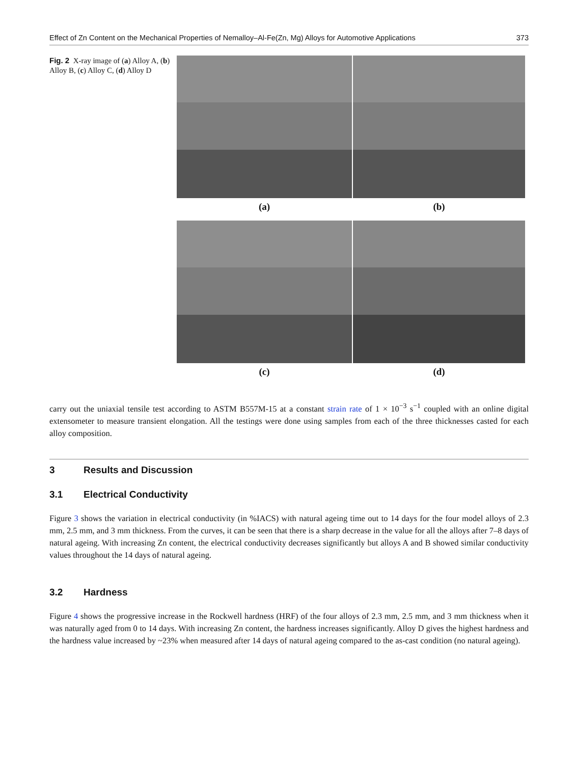Effect of Zn Content on the Mechanical Properties of Nemalloy–Al-Fe(Zn, Mg) Alloys for Automotive Applications 373
Fig. 2 X-ray image of (a) Alloy A, (b) Alloy B, (c) Alloy C, (d) Alloy D
(a)
(b)
(c)
(d)
carry out the uniaxial tensile test according to ASTM B557M-15 at a constant strain rate of 1 × 10<sup>−3</sup> s<sup>−1</sup> coupled with an online digital extensometer to measure transient elongation. All the testings were done using samples from each of the three thicknesses casted for each alloy composition.
3 Results and Discussion
3.1 Electrical Conductivity
Figure 3 shows the variation in electrical conductivity (in %IACS) with natural ageing time out to 14 days for the four model alloys of 2.3 mm, 2.5 mm, and 3 mm thickness. From the curves, it can be seen that there is a sharp decrease in the value for all the alloys after 7–8 days of natural ageing. With increasing Zn content, the electrical conductivity decreases significantly but alloys A and B showed similar conductivity values throughout the 14 days of natural ageing.
3.2 Hardness
Figure 4 shows the progressive increase in the Rockwell hardness (HRF) of the four alloys of 2.3 mm, 2.5 mm, and 3 mm thickness when it was naturally aged from 0 to 14 days. With increasing Zn content, the hardness increases significantly. Alloy D gives the highest hardness and the hardness value increased by ~23% when measured after 14 days of natural ageing compared to the as-cast condition (no natural ageing).